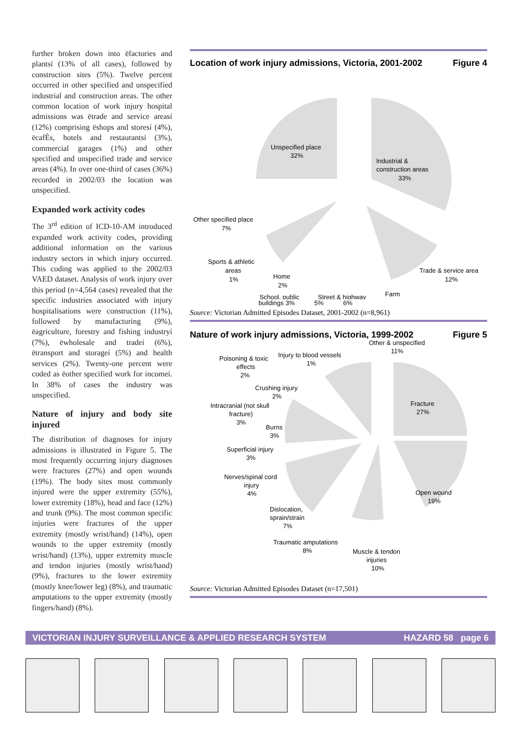further broken down into ëfactories and plantsí (13% of all cases), followed by construction sites (5%). Twelve percent occurred in other specified and unspecified industrial and construction areas. The other common location of work injury hospital admissions was ëtrade and service areasí (12%) comprising ëshops and storesí (4%), ëcafÈs, hotels and restaurantsí (3%), commercial garages (1%) and other specified and unspecified trade and service areas (4%). In over one-third of cases (36%) recorded in 2002/03 the location was unspecified.
Expanded work activity codes
The 3<sup>rd</sup> edition of ICD-10-AM introduced expanded work activity codes, providing additional information on the various industry sectors in which injury occurred. This coding was applied to the 2002/03 VAED dataset. Analysis of work injury over this period (n=4,564 cases) revealed that the specific industries associated with injury hospitalisations were construction (11%), followed by manufacturing (9%), ëagriculture, forestry and fishing industryí (7%), ëwholesale and tradeí (6%), ëtransport and storageí (5%) and health services (2%). Twenty-one percent were coded as ëother specified work for incomeí. In 38% of cases the industry was unspecified.
Nature of injury and body site injured
The distribution of diagnoses for injury admissions is illustrated in Figure 5. The most frequently occurring injury diagnoses were fractures (27%) and open wounds (19%). The body sites most commonly injured were the upper extremity (55%), lower extremity (18%), head and face (12%) and trunk (9%). The most common specific injuries were fractures of the upper extremity (mostly wrist/hand) (14%), open wounds to the upper extremity (mostly wrist/hand) (13%), upper extremity muscle and tendon injuries (mostly wrist/hand) (9%), fractures to the lower extremity (mostly knee/lower leg) (8%), and traumatic amputations to the upper extremity (mostly fingers/hand) (8%).
Location of work injury admissions, Victoria, 2001-2002 Figure 4
Unspecified place
32%
Industrial &
construction areas
33%
Other specified place
7%
Sports & athletic
areas
1%
Home
2%
Trade & service area
12%
Farm
School, public
Street & highway
buildings 3% 5% 6%
Source: Victorian Admitted Episodes Dataset, 2001-2002 (n=8,961)
Nature of work injury admissions, Victoria, 1999-2002 Figure 5
Other & unspecified
11%
Injury to blood vessels
1%
Poisoning & toxic
effects
2%
Crushing injury
2%
Intracranial (not skull
fracture)
3%
Burns
3%
Fracture
27%
Superficial injury
3%
Nerves/spinal cord
injury
4%
Open wound
19%
Dislocation,
sprain/strain
7%
Traumatic amputations
8%
Muscle & tendon
injuries
10%
Source: Victorian Admitted Episodes Dataset (n=17,501)
VICTORIAN INJURY SURVEILLANCE & APPLIED RESEARCH SYSTEM HAZARD 58 page 6